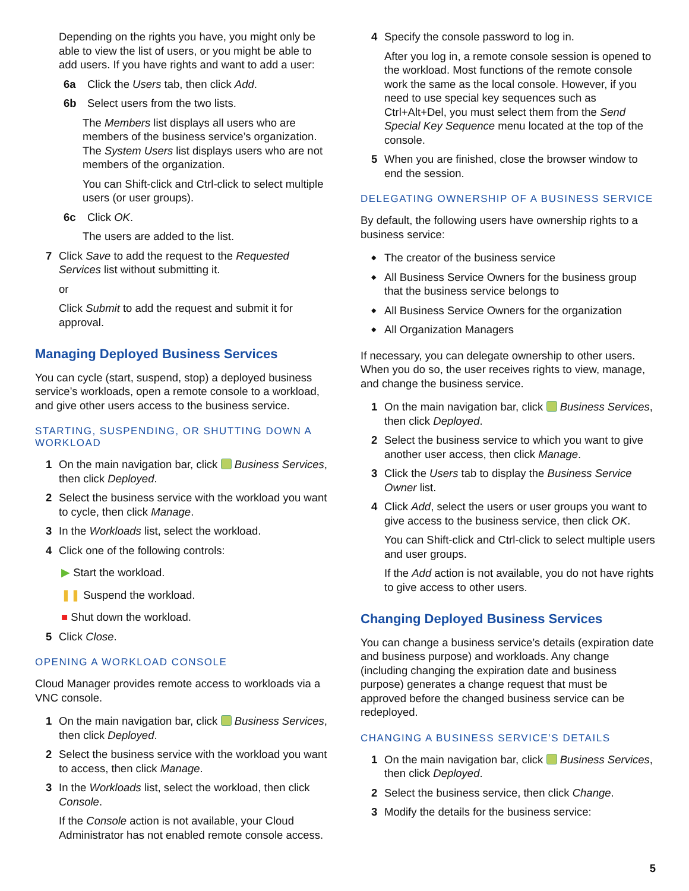Depending on the rights you have, you might only be able to view the list of users, or you might be able to add users. If you have rights and want to add a user:
6a Click the Users tab, then click Add.
6b Select users from the two lists.
The Members list displays all users who are members of the business service’s organization. The System Users list displays users who are not members of the organization.
You can Shift-click and Ctrl-click to select multiple users (or user groups).
6c Click OK.
The users are added to the list.
7 Click Save to add the request to the Requested Services list without submitting it.
or
Click Submit to add the request and submit it for approval.
Managing Deployed Business Services
You can cycle (start, suspend, stop) a deployed business service’s workloads, open a remote console to a workload, and give other users access to the business service.
STARTING, SUSPENDING, OR SHUTTING DOWN A WORKLOAD
1 On the main navigation bar, click Business Services, then click Deployed.
2 Select the business service with the workload you want to cycle, then click Manage.
3 In the Workloads list, select the workload.
4 Click one of the following controls:
▶ Start the workload.
❚❚ Suspend the workload.
■ Shut down the workload.
5 Click Close.
OPENING A WORKLOAD CONSOLE
Cloud Manager provides remote access to workloads via a VNC console.
1 On the main navigation bar, click Business Services, then click Deployed.
2 Select the business service with the workload you want to access, then click Manage.
3 In the Workloads list, select the workload, then click Console.
If the Console action is not available, your Cloud Administrator has not enabled remote console access.
4 Specify the console password to log in.
After you log in, a remote console session is opened to the workload. Most functions of the remote console work the same as the local console. However, if you need to use special key sequences such as Ctrl+Alt+Del, you must select them from the Send Special Key Sequence menu located at the top of the console.
5 When you are finished, close the browser window to end the session.
DELEGATING OWNERSHIP OF A BUSINESS SERVICE
By default, the following users have ownership rights to a business service:
◆ The creator of the business service
◆ All Business Service Owners for the business group that the business service belongs to
◆ All Business Service Owners for the organization
◆ All Organization Managers
If necessary, you can delegate ownership to other users. When you do so, the user receives rights to view, manage, and change the business service.
1 On the main navigation bar, click Business Services, then click Deployed.
2 Select the business service to which you want to give another user access, then click Manage.
3 Click the Users tab to display the Business Service Owner list.
4 Click Add, select the users or user groups you want to give access to the business service, then click OK.
You can Shift-click and Ctrl-click to select multiple users and user groups.
If the Add action is not available, you do not have rights to give access to other users.
Changing Deployed Business Services
You can change a business service’s details (expiration date and business purpose) and workloads. Any change (including changing the expiration date and business purpose) generates a change request that must be approved before the changed business service can be redeployed.
CHANGING A BUSINESS SERVICE’S DETAILS
1 On the main navigation bar, click Business Services, then click Deployed.
2 Select the business service, then click Change.
3 Modify the details for the business service:
5